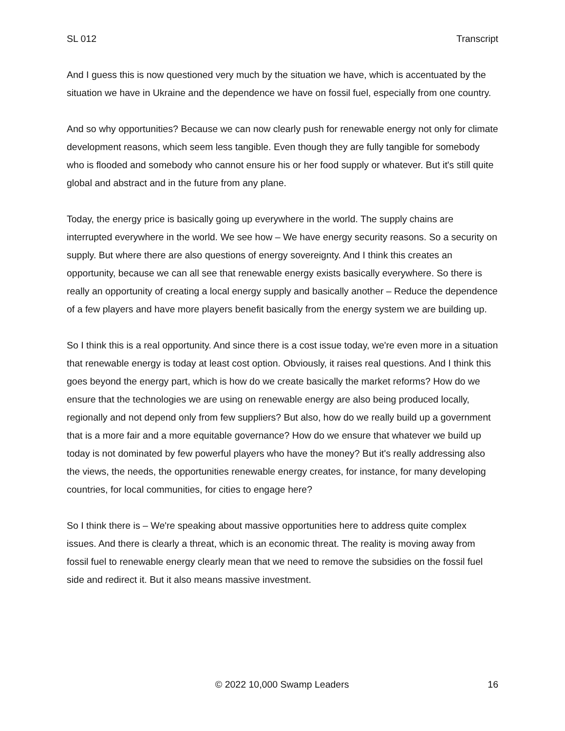SL 012 Transcript
And I guess this is now questioned very much by the situation we have, which is accentuated by the situation we have in Ukraine and the dependence we have on fossil fuel, especially from one country.
And so why opportunities? Because we can now clearly push for renewable energy not only for climate development reasons, which seem less tangible. Even though they are fully tangible for somebody who is flooded and somebody who cannot ensure his or her food supply or whatever. But it's still quite global and abstract and in the future from any plane.
Today, the energy price is basically going up everywhere in the world. The supply chains are interrupted everywhere in the world. We see how – We have energy security reasons. So a security on supply. But where there are also questions of energy sovereignty. And I think this creates an opportunity, because we can all see that renewable energy exists basically everywhere. So there is really an opportunity of creating a local energy supply and basically another – Reduce the dependence of a few players and have more players benefit basically from the energy system we are building up.
So I think this is a real opportunity. And since there is a cost issue today, we're even more in a situation that renewable energy is today at least cost option. Obviously, it raises real questions. And I think this goes beyond the energy part, which is how do we create basically the market reforms? How do we ensure that the technologies we are using on renewable energy are also being produced locally, regionally and not depend only from few suppliers? But also, how do we really build up a government that is a more fair and a more equitable governance? How do we ensure that whatever we build up today is not dominated by few powerful players who have the money? But it's really addressing also the views, the needs, the opportunities renewable energy creates, for instance, for many developing countries, for local communities, for cities to engage here?
So I think there is – We're speaking about massive opportunities here to address quite complex issues. And there is clearly a threat, which is an economic threat. The reality is moving away from fossil fuel to renewable energy clearly mean that we need to remove the subsidies on the fossil fuel side and redirect it. But it also means massive investment.
© 2022 10,000 Swamp Leaders 16